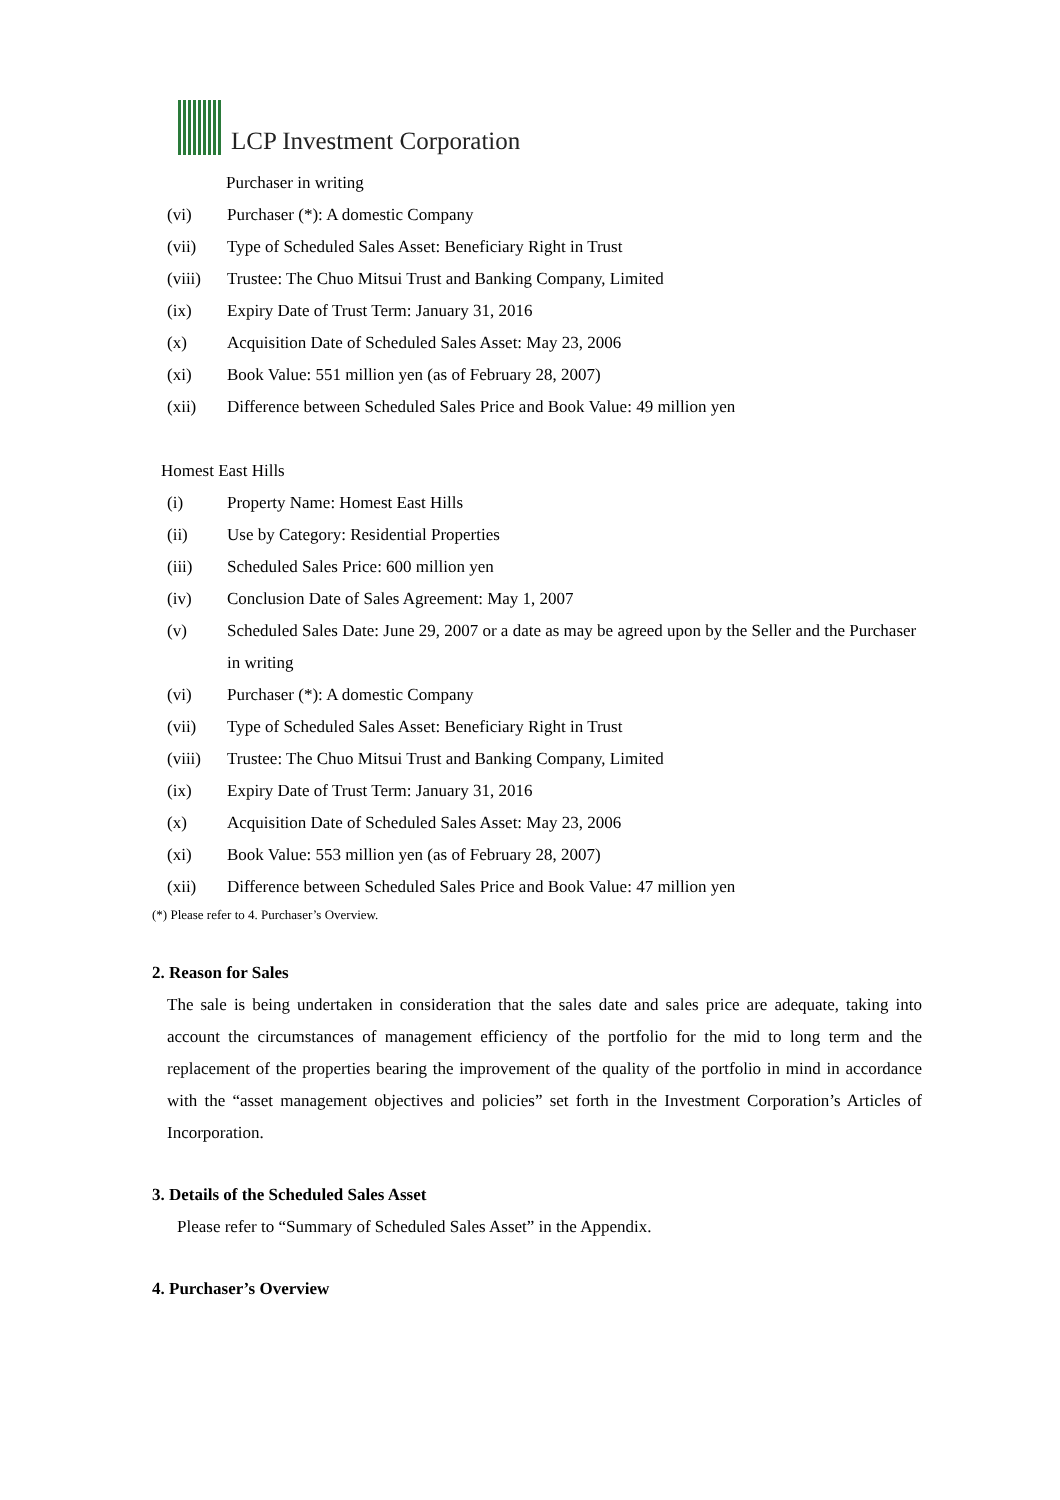LCP Investment Corporation
Purchaser in writing
(vi) Purchaser (*): A domestic Company
(vii) Type of Scheduled Sales Asset: Beneficiary Right in Trust
(viii) Trustee: The Chuo Mitsui Trust and Banking Company, Limited
(ix) Expiry Date of Trust Term: January 31, 2016
(x) Acquisition Date of Scheduled Sales Asset: May 23, 2006
(xi) Book Value: 551 million yen (as of February 28, 2007)
(xii) Difference between Scheduled Sales Price and Book Value: 49 million yen
Homest East Hills
(i) Property Name: Homest East Hills
(ii) Use by Category: Residential Properties
(iii) Scheduled Sales Price: 600 million yen
(iv) Conclusion Date of Sales Agreement: May 1, 2007
(v) Scheduled Sales Date: June 29, 2007 or a date as may be agreed upon by the Seller and the Purchaser in writing
(vi) Purchaser (*): A domestic Company
(vii) Type of Scheduled Sales Asset: Beneficiary Right in Trust
(viii) Trustee: The Chuo Mitsui Trust and Banking Company, Limited
(ix) Expiry Date of Trust Term: January 31, 2016
(x) Acquisition Date of Scheduled Sales Asset: May 23, 2006
(xi) Book Value: 553 million yen (as of February 28, 2007)
(xii) Difference between Scheduled Sales Price and Book Value: 47 million yen
(*) Please refer to 4. Purchaser’s Overview.
2. Reason for Sales
The sale is being undertaken in consideration that the sales date and sales price are adequate, taking into account the circumstances of management efficiency of the portfolio for the mid to long term and the replacement of the properties bearing the improvement of the quality of the portfolio in mind in accordance with the “asset management objectives and policies” set forth in the Investment Corporation’s Articles of Incorporation.
3. Details of the Scheduled Sales Asset
Please refer to “Summary of Scheduled Sales Asset” in the Appendix.
4. Purchaser’s Overview